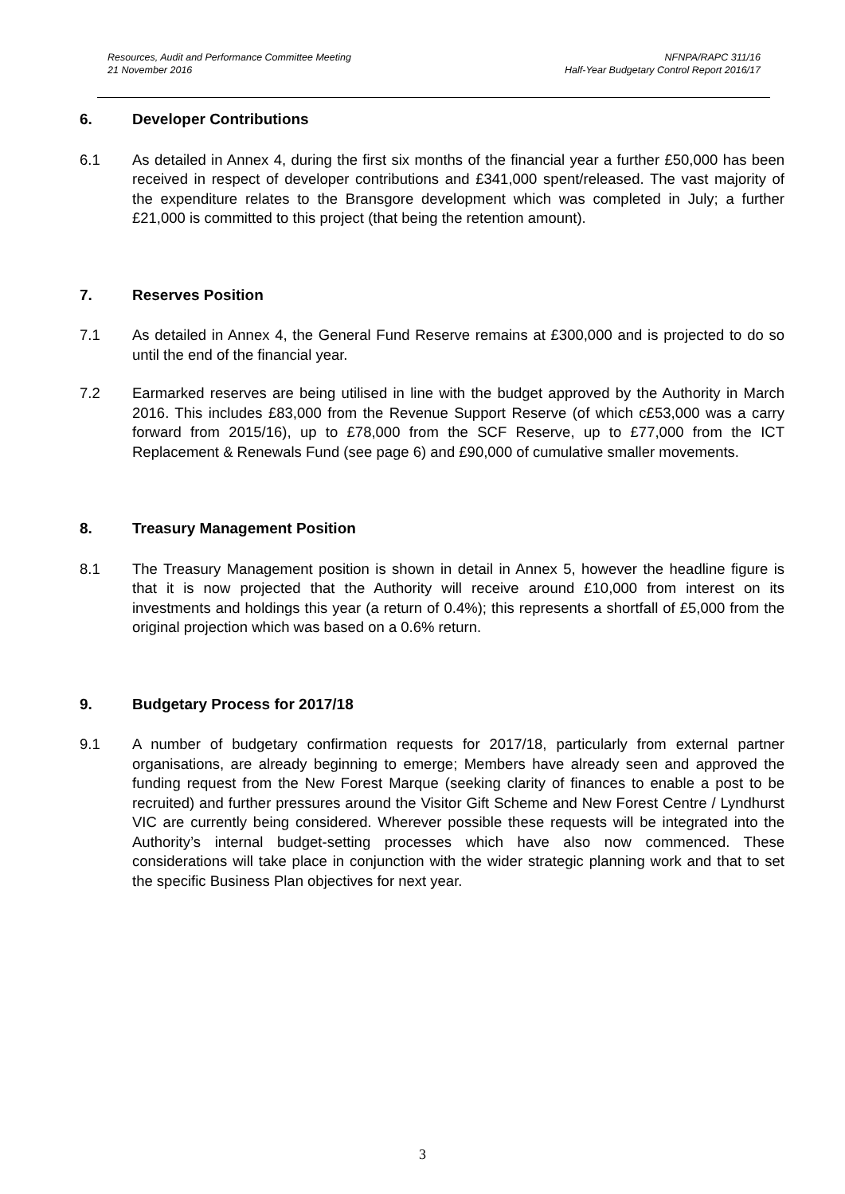Resources, Audit and Performance Committee Meeting NFNPA/RAPC 311/16
21 November 2016 Half-Year Budgetary Control Report 2016/17
6. Developer Contributions
6.1 As detailed in Annex 4, during the first six months of the financial year a further £50,000 has been received in respect of developer contributions and £341,000 spent/released. The vast majority of the expenditure relates to the Bransgore development which was completed in July; a further £21,000 is committed to this project (that being the retention amount).
7. Reserves Position
7.1 As detailed in Annex 4, the General Fund Reserve remains at £300,000 and is projected to do so until the end of the financial year.
7.2 Earmarked reserves are being utilised in line with the budget approved by the Authority in March 2016. This includes £83,000 from the Revenue Support Reserve (of which c£53,000 was a carry forward from 2015/16), up to £78,000 from the SCF Reserve, up to £77,000 from the ICT Replacement & Renewals Fund (see page 6) and £90,000 of cumulative smaller movements.
8. Treasury Management Position
8.1 The Treasury Management position is shown in detail in Annex 5, however the headline figure is that it is now projected that the Authority will receive around £10,000 from interest on its investments and holdings this year (a return of 0.4%); this represents a shortfall of £5,000 from the original projection which was based on a 0.6% return.
9. Budgetary Process for 2017/18
9.1 A number of budgetary confirmation requests for 2017/18, particularly from external partner organisations, are already beginning to emerge; Members have already seen and approved the funding request from the New Forest Marque (seeking clarity of finances to enable a post to be recruited) and further pressures around the Visitor Gift Scheme and New Forest Centre / Lyndhurst VIC are currently being considered. Wherever possible these requests will be integrated into the Authority’s internal budget-setting processes which have also now commenced. These considerations will take place in conjunction with the wider strategic planning work and that to set the specific Business Plan objectives for next year.
3